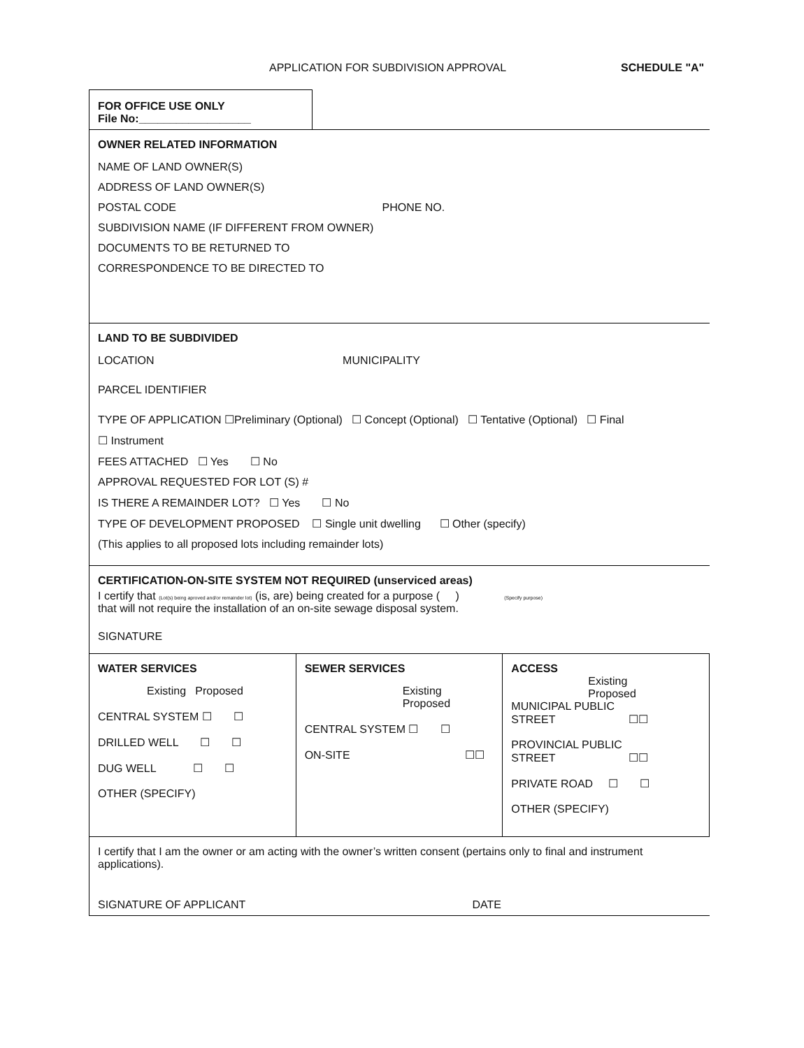APPLICATION FOR SUBDIVISION APPROVAL
SCHEDULE "A"
FOR OFFICE USE ONLY
File No:__________________
OWNER RELATED INFORMATION
NAME OF LAND OWNER(S)
ADDRESS OF LAND OWNER(S)
POSTAL CODE PHONE NO.
SUBDIVISION NAME (IF DIFFERENT FROM OWNER)
DOCUMENTS TO BE RETURNED TO
CORRESPONDENCE TO BE DIRECTED TO
LAND TO BE SUBDIVIDED
LOCATION MUNICIPALITY
PARCEL IDENTIFIER
TYPE OF APPLICATION ☐Preliminary (Optional) ☐ Concept (Optional) ☐ Tentative (Optional) ☐ Final
☐ Instrument
FEES ATTACHED ☐ Yes ☐ No
APPROVAL REQUESTED FOR LOT (S) #
IS THERE A REMAINDER LOT? ☐ Yes ☐ No
TYPE OF DEVELOPMENT PROPOSED ☐ Single unit dwelling ☐ Other (specify)
(This applies to all proposed lots including remainder lots)
CERTIFICATION-ON-SITE SYSTEM NOT REQUIRED (unserviced areas)
I certify that (Lot(s) being aproved and/or remainder lot) (is, are) being created for a purpose ( ) (Specify purpose)
that will not require the installation of an on-site sewage disposal system.
SIGNATURE
WATER SERVICES
Existing Proposed
CENTRAL SYSTEM ☐ ☐
DRILLED WELL ☐ ☐
DUG WELL ☐ ☐
OTHER (SPECIFY)
SEWER SERVICES
Existing
Proposed
CENTRAL SYSTEM ☐ ☐
ON-SITE ☐☐
ACCESS
Existing
Proposed
MUNICIPAL PUBLIC
STREET ☐☐
PROVINCIAL PUBLIC
STREET ☐☐
PRIVATE ROAD ☐ ☐
OTHER (SPECIFY)
I certify that I am the owner or am acting with the owner’s written consent (pertains only to final and instrument applications).
SIGNATURE OF APPLICANT DATE